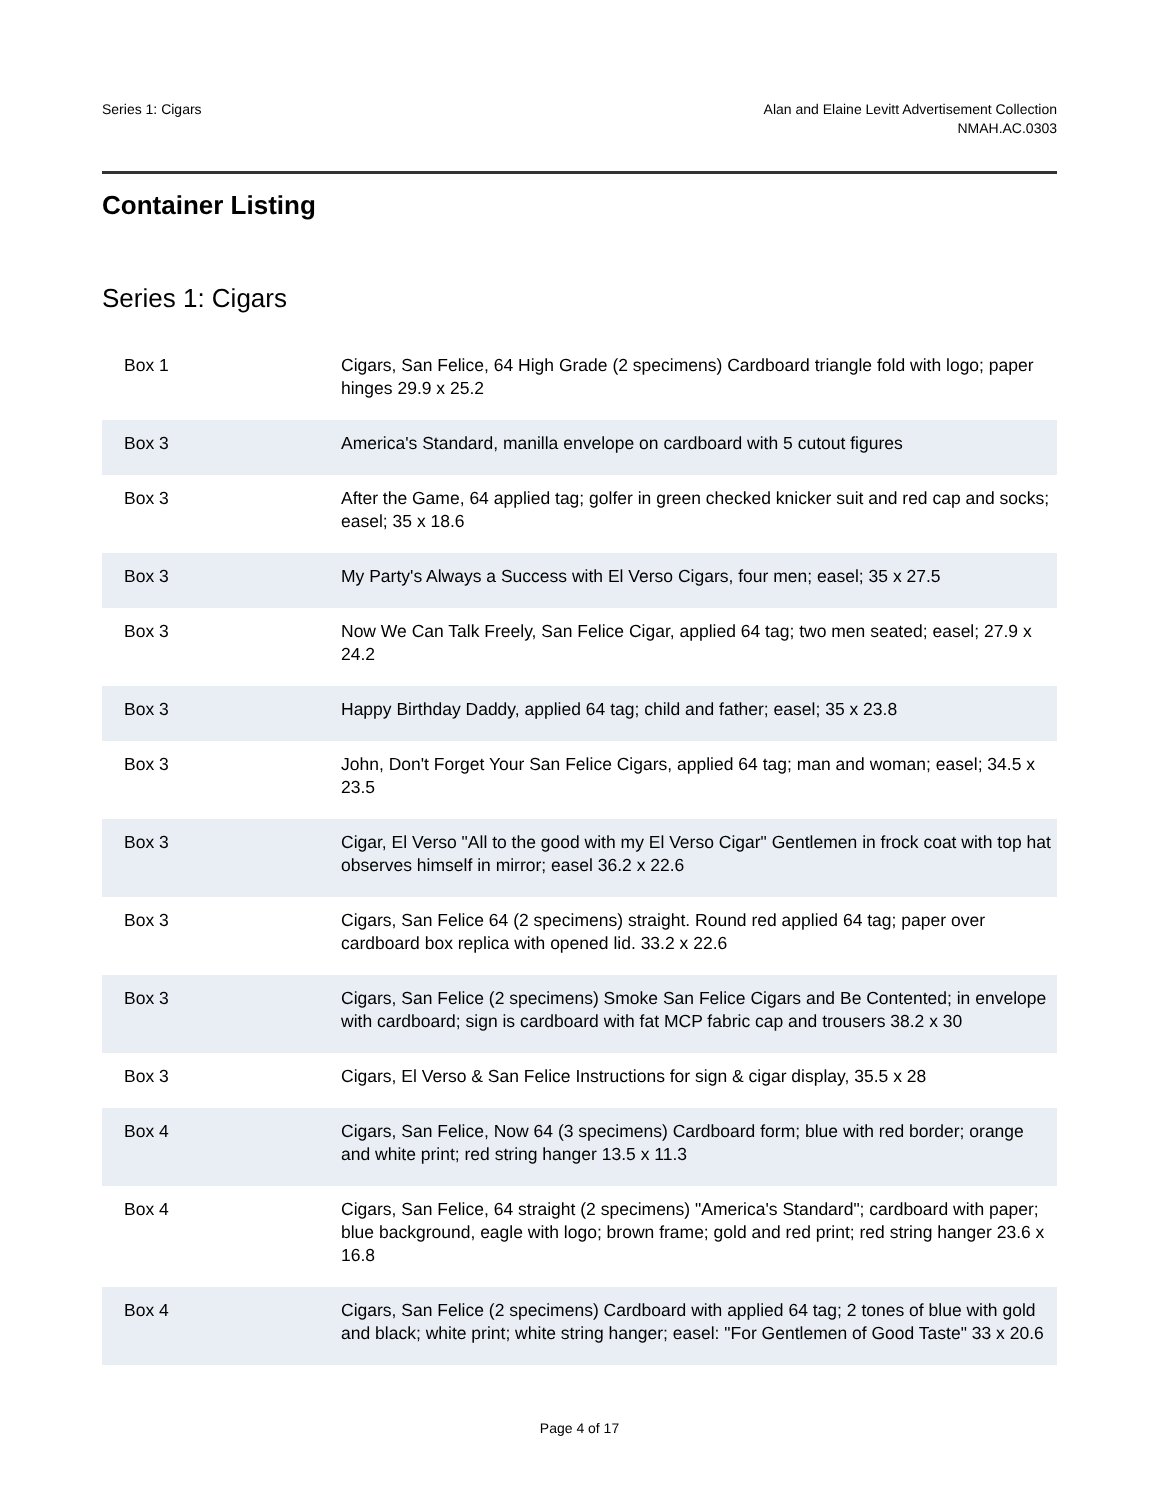Series 1: Cigars Alan and Elaine Levitt Advertisement Collection
NMAH.AC.0303
Container Listing
Series 1: Cigars
| Box 1 | Cigars, San Felice, 64 High Grade (2 specimens) Cardboard triangle fold with logo; paper hinges 29.9 x 25.2 |
| Box 3 | America's Standard, manilla envelope on cardboard with 5 cutout figures |
| Box 3 | After the Game, 64 applied tag; golfer in green checked knicker suit and red cap and socks; easel; 35 x 18.6 |
| Box 3 | My Party's Always a Success with El Verso Cigars, four men; easel; 35 x 27.5 |
| Box 3 | Now We Can Talk Freely, San Felice Cigar, applied 64 tag; two men seated; easel; 27.9 x 24.2 |
| Box 3 | Happy Birthday Daddy, applied 64 tag; child and father; easel; 35 x 23.8 |
| Box 3 | John, Don't Forget Your San Felice Cigars, applied 64 tag; man and woman; easel; 34.5 x 23.5 |
| Box 3 | Cigar, El Verso "All to the good with my El Verso Cigar" Gentlemen in frock coat with top hat observes himself in mirror; easel 36.2 x 22.6 |
| Box 3 | Cigars, San Felice 64 (2 specimens) straight. Round red applied 64 tag; paper over cardboard box replica with opened lid. 33.2 x 22.6 |
| Box 3 | Cigars, San Felice (2 specimens) Smoke San Felice Cigars and Be Contented; in envelope with cardboard; sign is cardboard with fat MCP fabric cap and trousers 38.2 x 30 |
| Box 3 | Cigars, El Verso & San Felice Instructions for sign & cigar display, 35.5 x 28 |
| Box 4 | Cigars, San Felice, Now 64 (3 specimens) Cardboard form; blue with red border; orange and white print; red string hanger 13.5 x 11.3 |
| Box 4 | Cigars, San Felice, 64 straight (2 specimens) "America's Standard"; cardboard with paper; blue background, eagle with logo; brown frame; gold and red print; red string hanger 23.6 x 16.8 |
| Box 4 | Cigars, San Felice (2 specimens) Cardboard with applied 64 tag; 2 tones of blue with gold and black; white print; white string hanger; easel: "For Gentlemen of Good Taste" 33 x 20.6 |
Page 4 of 17